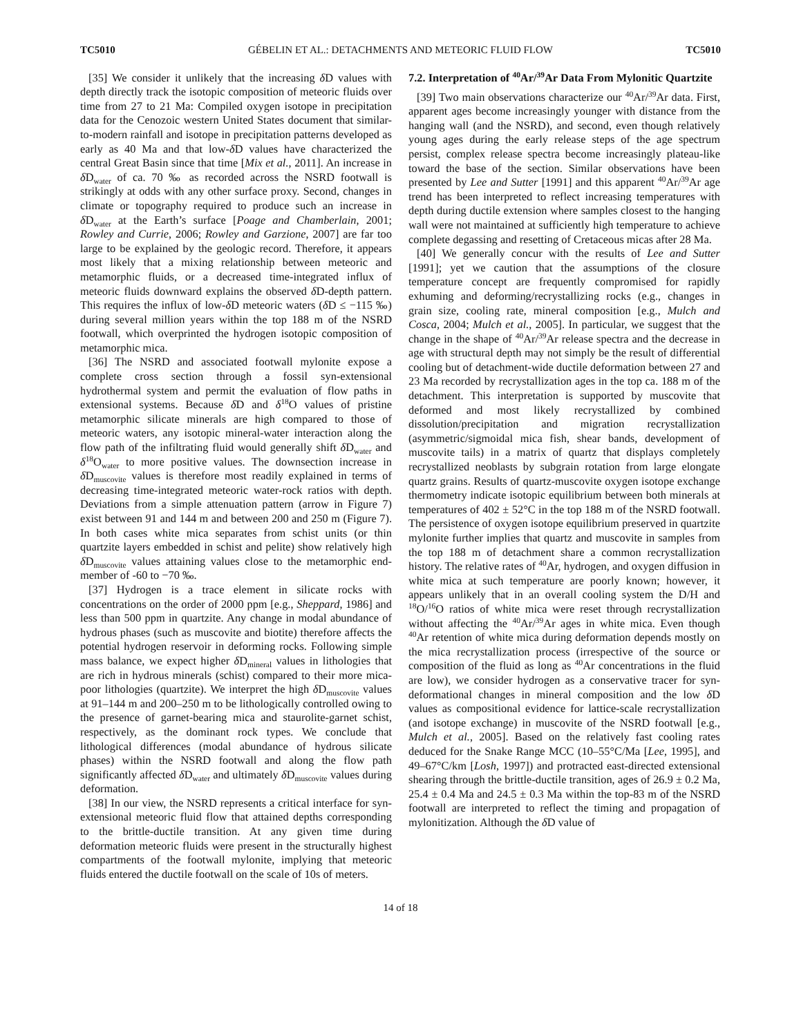TC5010 GÉBELIN ET AL.: DETACHMENTS AND METEORIC FLUID FLOW TC5010
[35] We consider it unlikely that the increasing δ D values with depth directly track the isotopic composition of meteoric fluids over time from 27 to 21 Ma: Compiled oxygen isotope in precipitation data for the Cenozoic western United States document that similar-to-modern rainfall and isotope in precipitation patterns developed as early as 40 Ma and that low-δ D values have characterized the central Great Basin since that time [Mix et al., 2011]. An increase in δ D<sub>water</sub> of ca. 70 ‰ as recorded across the NSRD footwall is strikingly at odds with any other surface proxy. Second, changes in climate or topography required to produce such an increase in δ D<sub>water</sub> at the Earth’s surface [Poage and Chamberlain, 2001; Rowley and Currie, 2006; Rowley and Garzione, 2007] are far too large to be explained by the geologic record. Therefore, it appears most likely that a mixing relationship between meteoric and metamorphic fluids, or a decreased time-integrated influx of meteoric fluids downward explains the observed δ D-depth pattern. This requires the influx of low-δ D meteoric waters (δ D ≤ −115 ‰) during several million years within the top 188 m of the NSRD footwall, which overprinted the hydrogen isotopic composition of metamorphic mica.
[36] The NSRD and associated footwall mylonite expose a complete cross section through a fossil syn-extensional hydrothermal system and permit the evaluation of flow paths in extensional systems. Because δ D and δ<sup>18</sup>O values of pristine metamorphic silicate minerals are high compared to those of meteoric waters, any isotopic mineral-water interaction along the flow path of the infiltrating fluid would generally shift δ D<sub>water</sub> and δ<sup>18</sup>O<sub>water</sub> to more positive values. The downsection increase in δ D<sub>muscovite</sub> values is therefore most readily explained in terms of decreasing time-integrated meteoric water-rock ratios with depth. Deviations from a simple attenuation pattern (arrow in Figure 7) exist between 91 and 144 m and between 200 and 250 m (Figure 7). In both cases white mica separates from schist units (or thin quartzite layers embedded in schist and pelite) show relatively high δ D<sub>muscovite</sub> values attaining values close to the metamorphic end-member of -60 to −70 ‰.
[37] Hydrogen is a trace element in silicate rocks with concentrations on the order of 2000 ppm [e.g., Sheppard, 1986] and less than 500 ppm in quartzite. Any change in modal abundance of hydrous phases (such as muscovite and biotite) therefore affects the potential hydrogen reservoir in deforming rocks. Following simple mass balance, we expect higher δ D<sub>mineral</sub> values in lithologies that are rich in hydrous minerals (schist) compared to their more mica-poor lithologies (quartzite). We interpret the high δ D<sub>muscovite</sub> values at 91–144 m and 200–250 m to be lithologically controlled owing to the presence of garnet-bearing mica and staurolite-garnet schist, respectively, as the dominant rock types. We conclude that lithological differences (modal abundance of hydrous silicate phases) within the NSRD footwall and along the flow path significantly affected δ D<sub>water</sub> and ultimately δ D<sub>muscovite</sub> values during deformation.
[38] In our view, the NSRD represents a critical interface for syn-extensional meteoric fluid flow that attained depths corresponding to the brittle-ductile transition. At any given time during deformation meteoric fluids were present in the structurally highest compartments of the footwall mylonite, implying that meteoric fluids entered the ductile footwall on the scale of 10s of meters.
7.2. Interpretation of <sup>40</sup>Ar/<sup>39</sup>Ar Data From Mylonitic Quartzite
[39] Two main observations characterize our <sup>40</sup>Ar/<sup>39</sup>Ar data. First, apparent ages become increasingly younger with distance from the hanging wall (and the NSRD), and second, even though relatively young ages during the early release steps of the age spectrum persist, complex release spectra become increasingly plateau-like toward the base of the section. Similar observations have been presented by Lee and Sutter [1991] and this apparent <sup>40</sup>Ar/<sup>39</sup>Ar age trend has been interpreted to reflect increasing temperatures with depth during ductile extension where samples closest to the hanging wall were not maintained at sufficiently high temperature to achieve complete degassing and resetting of Cretaceous micas after 28 Ma.
[40] We generally concur with the results of Lee and Sutter [1991]; yet we caution that the assumptions of the closure temperature concept are frequently compromised for rapidly exhuming and deforming/recrystallizing rocks (e.g., changes in grain size, cooling rate, mineral composition [e.g., Mulch and Cosca, 2004; Mulch et al., 2005]. In particular, we suggest that the change in the shape of <sup>40</sup>Ar/<sup>39</sup>Ar release spectra and the decrease in age with structural depth may not simply be the result of differential cooling but of detachment-wide ductile deformation between 27 and 23 Ma recorded by recrystallization ages in the top ca. 188 m of the detachment. This interpretation is supported by muscovite that deformed and most likely recrystallized by combined dissolution/precipitation and migration recrystallization (asymmetric/sigmoidal mica fish, shear bands, development of muscovite tails) in a matrix of quartz that displays completely recrystallized neoblasts by subgrain rotation from large elongate quartz grains. Results of quartz-muscovite oxygen isotope exchange thermometry indicate isotopic equilibrium between both minerals at temperatures of 402 ± 52°C in the top 188 m of the NSRD footwall. The persistence of oxygen isotope equilibrium preserved in quartzite mylonite further implies that quartz and muscovite in samples from the top 188 m of detachment share a common recrystallization history. The relative rates of <sup>40</sup>Ar, hydrogen, and oxygen diffusion in white mica at such temperature are poorly known; however, it appears unlikely that in an overall cooling system the D/H and <sup>18</sup>O/<sup>16</sup>O ratios of white mica were reset through recrystallization without affecting the <sup>40</sup>Ar/<sup>39</sup>Ar ages in white mica. Even though <sup>40</sup>Ar retention of white mica during deformation depends mostly on the mica recrystallization process (irrespective of the source or composition of the fluid as long as <sup>40</sup>Ar concentrations in the fluid are low), we consider hydrogen as a conservative tracer for syn-deformational changes in mineral composition and the low δ D values as compositional evidence for lattice-scale recrystallization (and isotope exchange) in muscovite of the NSRD footwall [e.g., Mulch et al., 2005]. Based on the relatively fast cooling rates deduced for the Snake Range MCC (10–55°C/Ma [Lee, 1995], and 49–67°C/km [Losh, 1997]) and protracted east-directed extensional shearing through the brittle-ductile transition, ages of 26.9 ± 0.2 Ma, 25.4 ± 0.4 Ma and 24.5 ± 0.3 Ma within the top-83 m of the NSRD footwall are interpreted to reflect the timing and propagation of mylonitization. Although the δ D value of
14 of 18